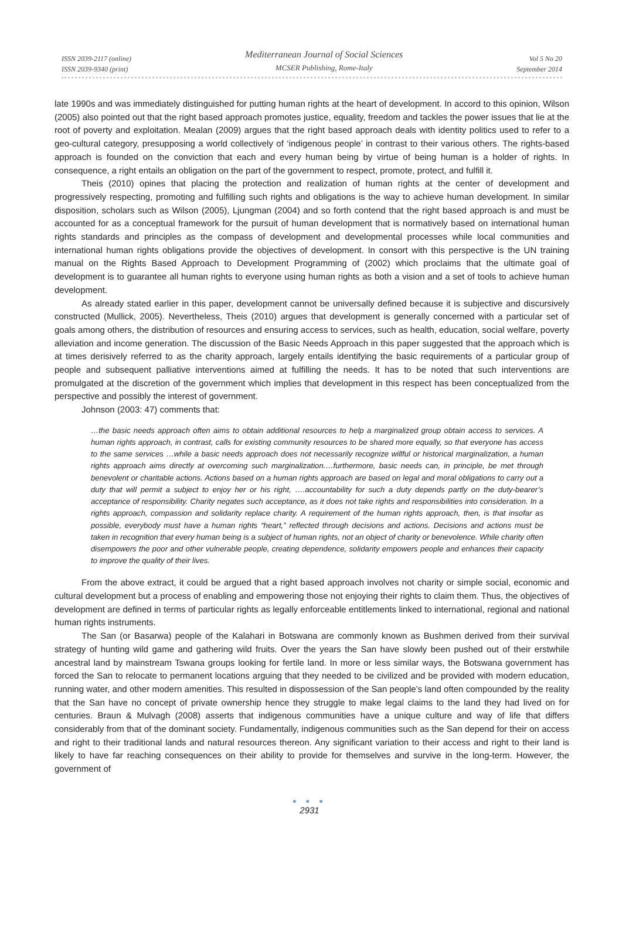ISSN 2039-2117 (online)
ISSN 2039-9340 (print)
Mediterranean Journal of Social Sciences
MCSER Publishing, Rome-Italy
Vol 5 No 20
September 2014
late 1990s and was immediately distinguished for putting human rights at the heart of development. In accord to this opinion, Wilson (2005) also pointed out that the right based approach promotes justice, equality, freedom and tackles the power issues that lie at the root of poverty and exploitation. Mealan (2009) argues that the right based approach deals with identity politics used to refer to a geo-cultural category, presupposing a world collectively of ‘indigenous people’ in contrast to their various others. The rights-based approach is founded on the conviction that each and every human being by virtue of being human is a holder of rights. In consequence, a right entails an obligation on the part of the government to respect, promote, protect, and fulfill it.
Theis (2010) opines that placing the protection and realization of human rights at the center of development and progressively respecting, promoting and fulfilling such rights and obligations is the way to achieve human development. In similar disposition, scholars such as Wilson (2005), Ljungman (2004) and so forth contend that the right based approach is and must be accounted for as a conceptual framework for the pursuit of human development that is normatively based on international human rights standards and principles as the compass of development and developmental processes while local communities and international human rights obligations provide the objectives of development. In consort with this perspective is the UN training manual on the Rights Based Approach to Development Programming of (2002) which proclaims that the ultimate goal of development is to guarantee all human rights to everyone using human rights as both a vision and a set of tools to achieve human development.
As already stated earlier in this paper, development cannot be universally defined because it is subjective and discursively constructed (Mullick, 2005). Nevertheless, Theis (2010) argues that development is generally concerned with a particular set of goals among others, the distribution of resources and ensuring access to services, such as health, education, social welfare, poverty alleviation and income generation. The discussion of the Basic Needs Approach in this paper suggested that the approach which is at times derisively referred to as the charity approach, largely entails identifying the basic requirements of a particular group of people and subsequent palliative interventions aimed at fulfilling the needs. It has to be noted that such interventions are promulgated at the discretion of the government which implies that development in this respect has been conceptualized from the perspective and possibly the interest of government.
Johnson (2003: 47) comments that:
…the basic needs approach often aims to obtain additional resources to help a marginalized group obtain access to services. A human rights approach, in contrast, calls for existing community resources to be shared more equally, so that everyone has access to the same services …while a basic needs approach does not necessarily recognize willful or historical marginalization, a human rights approach aims directly at overcoming such marginalization.…furthermore, basic needs can, in principle, be met through benevolent or charitable actions. Actions based on a human rights approach are based on legal and moral obligations to carry out a duty that will permit a subject to enjoy her or his right, ….accountability for such a duty depends partly on the duty-bearer’s acceptance of responsibility. Charity negates such acceptance, as it does not take rights and responsibilities into consideration. In a rights approach, compassion and solidarity replace charity. A requirement of the human rights approach, then, is that insofar as possible, everybody must have a human rights “heart,” reflected through decisions and actions. Decisions and actions must be taken in recognition that every human being is a subject of human rights, not an object of charity or benevolence. While charity often disempowers the poor and other vulnerable people, creating dependence, solidarity empowers people and enhances their capacity to improve the quality of their lives.
From the above extract, it could be argued that a right based approach involves not charity or simple social, economic and cultural development but a process of enabling and empowering those not enjoying their rights to claim them. Thus, the objectives of development are defined in terms of particular rights as legally enforceable entitlements linked to international, regional and national human rights instruments.
The San (or Basarwa) people of the Kalahari in Botswana are commonly known as Bushmen derived from their survival strategy of hunting wild game and gathering wild fruits. Over the years the San have slowly been pushed out of their erstwhile ancestral land by mainstream Tswana groups looking for fertile land. In more or less similar ways, the Botswana government has forced the San to relocate to permanent locations arguing that they needed to be civilized and be provided with modern education, running water, and other modern amenities. This resulted in dispossession of the San people’s land often compounded by the reality that the San have no concept of private ownership hence they struggle to make legal claims to the land they had lived on for centuries. Braun & Mulvagh (2008) asserts that indigenous communities have a unique culture and way of life that differs considerably from that of the dominant society. Fundamentally, indigenous communities such as the San depend for their on access and right to their traditional lands and natural resources thereon. Any significant variation to their access and right to their land is likely to have far reaching consequences on their ability to provide for themselves and survive in the long-term. However, the government of
● ● ●
2931